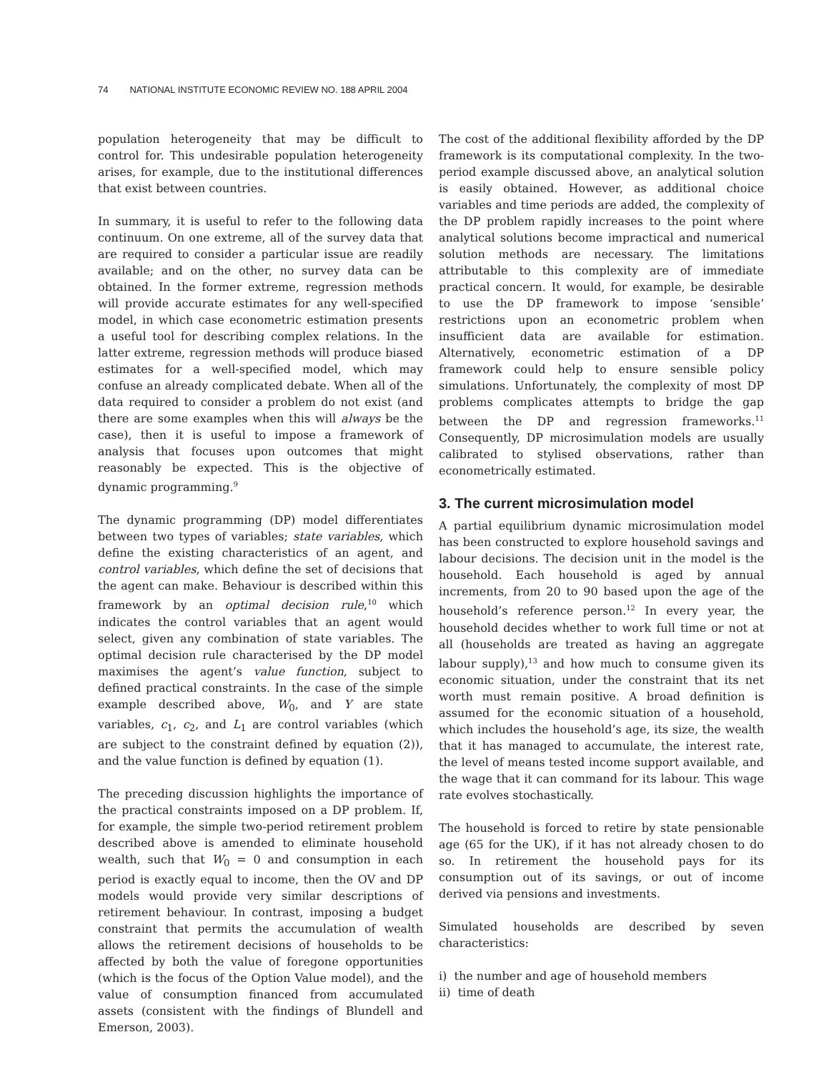74 NATIONAL INSTITUTE ECONOMIC REVIEW NO. 188 APRIL 2004
population heterogeneity that may be difficult to control for. This undesirable population heterogeneity arises, for example, due to the institutional differences that exist between countries.
In summary, it is useful to refer to the following data continuum. On one extreme, all of the survey data that are required to consider a particular issue are readily available; and on the other, no survey data can be obtained. In the former extreme, regression methods will provide accurate estimates for any well-specified model, in which case econometric estimation presents a useful tool for describing complex relations. In the latter extreme, regression methods will produce biased estimates for a well-specified model, which may confuse an already complicated debate. When all of the data required to consider a problem do not exist (and there are some examples when this will always be the case), then it is useful to impose a framework of analysis that focuses upon outcomes that might reasonably be expected. This is the objective of dynamic programming.<sup>9</sup>
The dynamic programming (DP) model differentiates between two types of variables; state variables, which define the existing characteristics of an agent, and control variables, which define the set of decisions that the agent can make. Behaviour is described within this framework by an optimal decision rule,<sup>10</sup> which indicates the control variables that an agent would select, given any combination of state variables. The optimal decision rule characterised by the DP model maximises the agent’s value function, subject to defined practical constraints. In the case of the simple example described above, W<sub>0</sub>, and Y are state variables, c<sub>1</sub>, c<sub>2</sub>, and L<sub>1</sub> are control variables (which are subject to the constraint defined by equation (2)), and the value function is defined by equation (1).
The preceding discussion highlights the importance of the practical constraints imposed on a DP problem. If, for example, the simple two-period retirement problem described above is amended to eliminate household wealth, such that W<sub>0</sub> = 0 and consumption in each period is exactly equal to income, then the OV and DP models would provide very similar descriptions of retirement behaviour. In contrast, imposing a budget constraint that permits the accumulation of wealth allows the retirement decisions of households to be affected by both the value of foregone opportunities (which is the focus of the Option Value model), and the value of consumption financed from accumulated assets (consistent with the findings of Blundell and Emerson, 2003).
The cost of the additional flexibility afforded by the DP framework is its computational complexity. In the two-period example discussed above, an analytical solution is easily obtained. However, as additional choice variables and time periods are added, the complexity of the DP problem rapidly increases to the point where analytical solutions become impractical and numerical solution methods are necessary. The limitations attributable to this complexity are of immediate practical concern. It would, for example, be desirable to use the DP framework to impose ‘sensible’ restrictions upon an econometric problem when insufficient data are available for estimation. Alternatively, econometric estimation of a DP framework could help to ensure sensible policy simulations. Unfortunately, the complexity of most DP problems complicates attempts to bridge the gap between the DP and regression frameworks.<sup>11</sup> Consequently, DP microsimulation models are usually calibrated to stylised observations, rather than econometrically estimated.
3. The current microsimulation model
A partial equilibrium dynamic microsimulation model has been constructed to explore household savings and labour decisions. The decision unit in the model is the household. Each household is aged by annual increments, from 20 to 90 based upon the age of the household’s reference person.<sup>12</sup> In every year, the household decides whether to work full time or not at all (households are treated as having an aggregate labour supply),<sup>13</sup> and how much to consume given its economic situation, under the constraint that its net worth must remain positive. A broad definition is assumed for the economic situation of a household, which includes the household’s age, its size, the wealth that it has managed to accumulate, the interest rate, the level of means tested income support available, and the wage that it can command for its labour. This wage rate evolves stochastically.
The household is forced to retire by state pensionable age (65 for the UK), if it has not already chosen to do so. In retirement the household pays for its consumption out of its savings, or out of income derived via pensions and investments.
Simulated households are described by seven characteristics:
i) the number and age of household members
ii) time of death